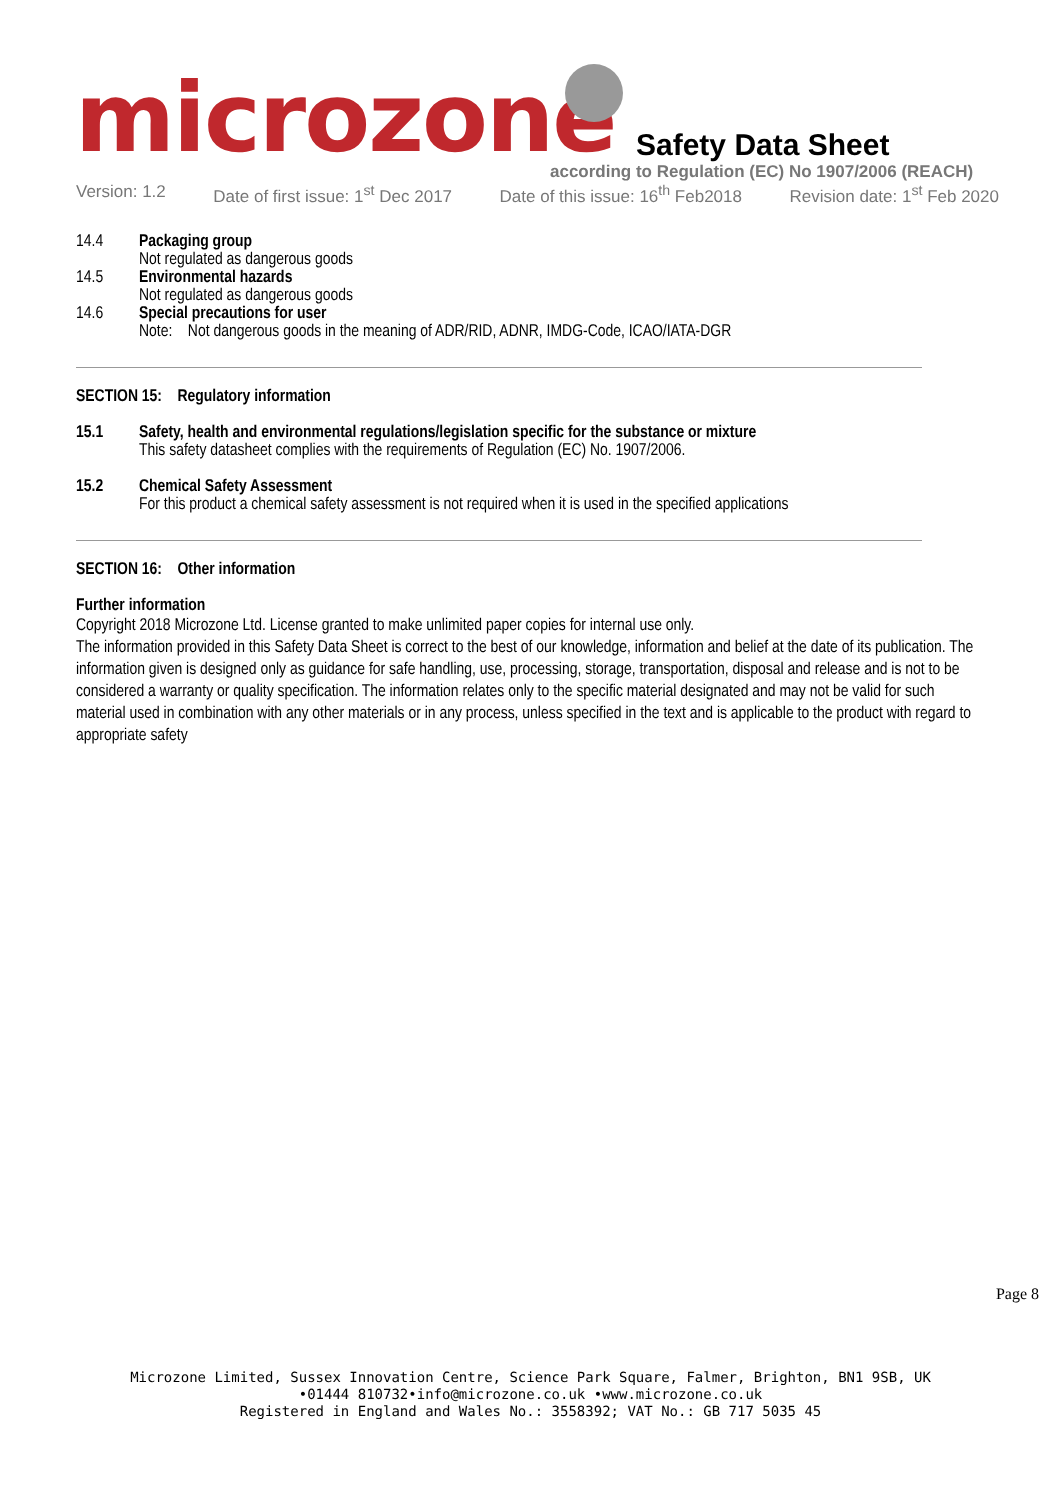microzone
Safety Data Sheet
according to Regulation (EC) No 1907/2006 (REACH)
Version: 1.2 Date of first issue: 1<sup>st</sup> Dec 2017 Date of this issue: 16<sup>th</sup> Feb2018 Revision date: 1<sup>st</sup> Feb 2020
14.4 Packaging group
Not regulated as dangerous goods
14.5 Environmental hazards
Not regulated as dangerous goods
14.6 Special precautions for user
Note: Not dangerous goods in the meaning of ADR/RID, ADNR, IMDG-Code, ICAO/IATA-DGR
SECTION 15: Regulatory information
15.1 Safety, health and environmental regulations/legislation specific for the substance or mixture
This safety datasheet complies with the requirements of Regulation (EC) No. 1907/2006.
15.2 Chemical Safety Assessment
For this product a chemical safety assessment is not required when it is used in the specified applications
SECTION 16: Other information
Further information
Copyright 2018 Microzone Ltd. License granted to make unlimited paper copies for internal use only.
The information provided in this Safety Data Sheet is correct to the best of our knowledge, information and belief at the date of its publication. The information given is designed only as guidance for safe handling, use, processing, storage, transportation, disposal and release and is not to be considered a warranty or quality specification. The information relates only to the specific material designated and may not be valid for such material used in combination with any other materials or in any process, unless specified in the text and is applicable to the product with regard to appropriate safety
Page 8
Microzone Limited, Sussex Innovation Centre, Science Park Square, Falmer, Brighton, BN1 9SB, UK
•01444 810732•info@microzone.co.uk •www.microzone.co.uk
Registered in England and Wales No.: 3558392; VAT No.: GB 717 5035 45